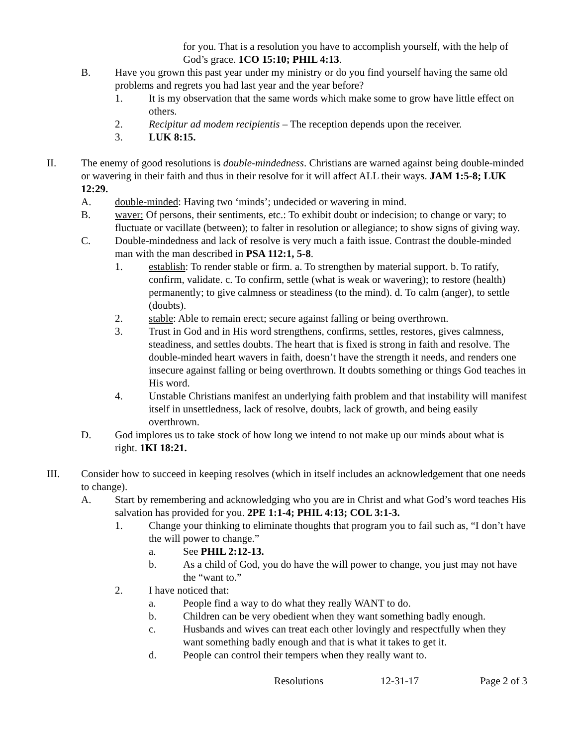for you. That is a resolution you have to accomplish yourself, with the help of God’s grace. 1CO 15:10; PHIL 4:13.
B. Have you grown this past year under my ministry or do you find yourself having the same old problems and regrets you had last year and the year before?
1. It is my observation that the same words which make some to grow have little effect on others.
2. Recipitur ad modem recipientis – The reception depends upon the receiver.
3. LUK 8:15.
II. The enemy of good resolutions is double-mindedness. Christians are warned against being double-minded or wavering in their faith and thus in their resolve for it will affect ALL their ways. JAM 1:5-8; LUK 12:29.
A. double-minded: Having two ‘minds’; undecided or wavering in mind.
B. waver: Of persons, their sentiments, etc.: To exhibit doubt or indecision; to change or vary; to fluctuate or vacillate (between); to falter in resolution or allegiance; to show signs of giving way.
C. Double-mindedness and lack of resolve is very much a faith issue. Contrast the double-minded man with the man described in PSA 112:1, 5-8.
1. establish: To render stable or firm. a. To strengthen by material support. b. To ratify, confirm, validate. c. To confirm, settle (what is weak or wavering); to restore (health) permanently; to give calmness or steadiness (to the mind). d. To calm (anger), to settle (doubts).
2. stable: Able to remain erect; secure against falling or being overthrown.
3. Trust in God and in His word strengthens, confirms, settles, restores, gives calmness, steadiness, and settles doubts. The heart that is fixed is strong in faith and resolve. The double-minded heart wavers in faith, doesn’t have the strength it needs, and renders one insecure against falling or being overthrown. It doubts something or things God teaches in His word.
4. Unstable Christians manifest an underlying faith problem and that instability will manifest itself in unsettledness, lack of resolve, doubts, lack of growth, and being easily overthrown.
D. God implores us to take stock of how long we intend to not make up our minds about what is right. 1KI 18:21.
III. Consider how to succeed in keeping resolves (which in itself includes an acknowledgement that one needs to change).
A. Start by remembering and acknowledging who you are in Christ and what God’s word teaches His salvation has provided for you. 2PE 1:1-4; PHIL 4:13; COL 3:1-3.
1. Change your thinking to eliminate thoughts that program you to fail such as, “I don’t have the will power to change.”
a. See PHIL 2:12-13.
b. As a child of God, you do have the will power to change, you just may not have the “want to.”
2. I have noticed that:
a. People find a way to do what they really WANT to do.
b. Children can be very obedient when they want something badly enough.
c. Husbands and wives can treat each other lovingly and respectfully when they want something badly enough and that is what it takes to get it.
d. People can control their tempers when they really want to.
Resolutions 12-31-17 Page 2 of 3